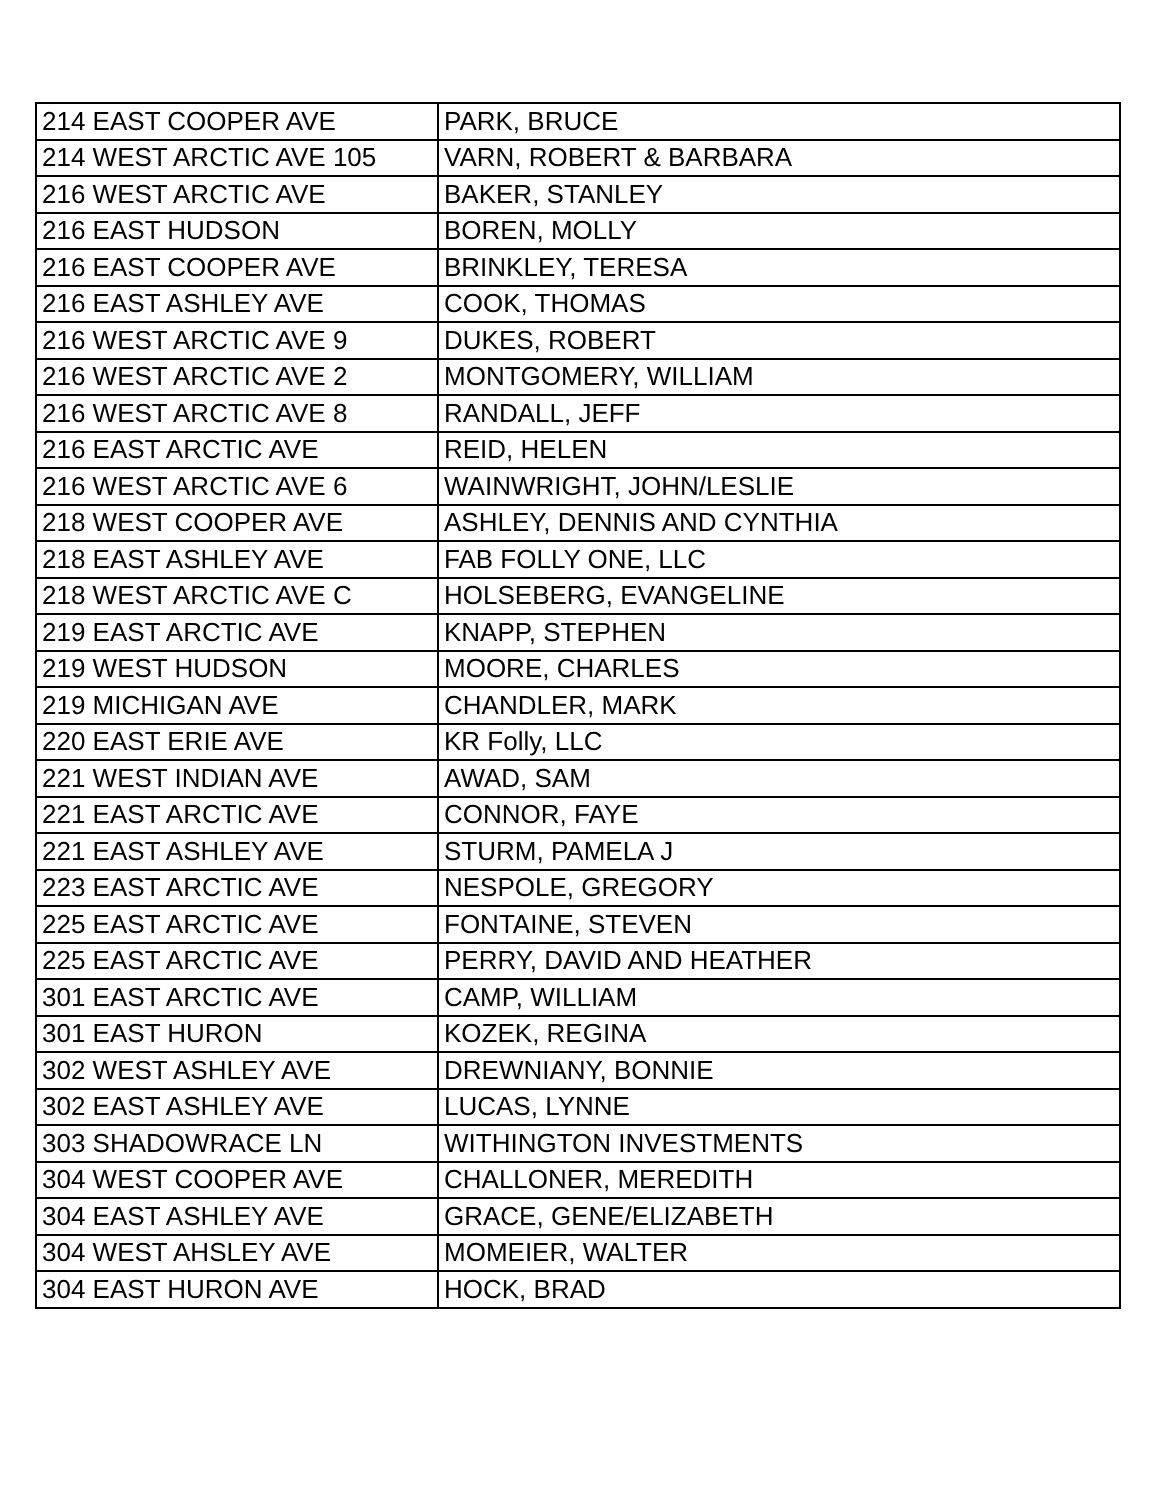| 214 EAST COOPER AVE | PARK, BRUCE |
| 214 WEST ARCTIC AVE 105 | VARN, ROBERT & BARBARA |
| 216 WEST ARCTIC AVE | BAKER, STANLEY |
| 216 EAST HUDSON | BOREN, MOLLY |
| 216 EAST COOPER AVE | BRINKLEY, TERESA |
| 216 EAST ASHLEY AVE | COOK, THOMAS |
| 216 WEST ARCTIC AVE 9 | DUKES, ROBERT |
| 216 WEST ARCTIC AVE 2 | MONTGOMERY, WILLIAM |
| 216 WEST ARCTIC AVE 8 | RANDALL, JEFF |
| 216 EAST ARCTIC AVE | REID, HELEN |
| 216 WEST ARCTIC AVE 6 | WAINWRIGHT, JOHN/LESLIE |
| 218 WEST COOPER AVE | ASHLEY, DENNIS AND CYNTHIA |
| 218 EAST ASHLEY AVE | FAB FOLLY ONE, LLC |
| 218 WEST ARCTIC AVE C | HOLSEBERG, EVANGELINE |
| 219 EAST ARCTIC AVE | KNAPP, STEPHEN |
| 219 WEST HUDSON | MOORE, CHARLES |
| 219 MICHIGAN AVE | CHANDLER, MARK |
| 220 EAST ERIE AVE | KR Folly, LLC |
| 221 WEST INDIAN AVE | AWAD, SAM |
| 221 EAST ARCTIC AVE | CONNOR, FAYE |
| 221 EAST ASHLEY AVE | STURM, PAMELA J |
| 223 EAST ARCTIC AVE | NESPOLE, GREGORY |
| 225 EAST ARCTIC AVE | FONTAINE, STEVEN |
| 225 EAST ARCTIC AVE | PERRY, DAVID AND HEATHER |
| 301 EAST ARCTIC AVE | CAMP, WILLIAM |
| 301 EAST HURON | KOZEK, REGINA |
| 302 WEST ASHLEY AVE | DREWNIANY, BONNIE |
| 302 EAST ASHLEY AVE | LUCAS, LYNNE |
| 303 SHADOWRACE LN | WITHINGTON INVESTMENTS |
| 304 WEST COOPER AVE | CHALLONER, MEREDITH |
| 304 EAST ASHLEY AVE | GRACE, GENE/ELIZABETH |
| 304 WEST AHSLEY AVE | MOMEIER, WALTER |
| 304 EAST HURON AVE | HOCK, BRAD |